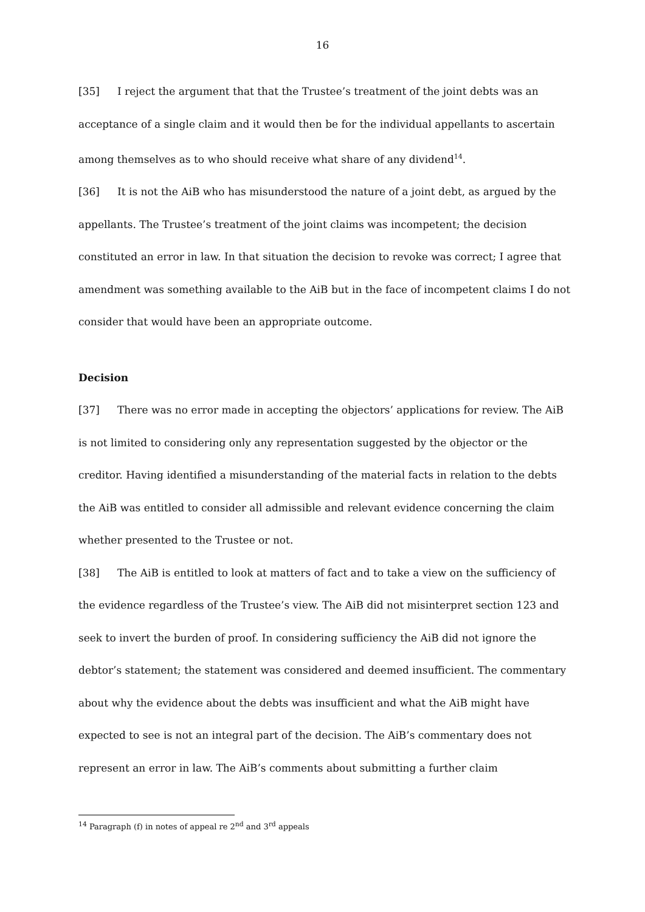16
[35] I reject the argument that that the Trustee’s treatment of the joint debts was an acceptance of a single claim and it would then be for the individual appellants to ascertain among themselves as to who should receive what share of any dividend<sup>14</sup>.
[36] It is not the AiB who has misunderstood the nature of a joint debt, as argued by the appellants. The Trustee’s treatment of the joint claims was incompetent; the decision constituted an error in law. In that situation the decision to revoke was correct; I agree that amendment was something available to the AiB but in the face of incompetent claims I do not consider that would have been an appropriate outcome.
Decision
[37] There was no error made in accepting the objectors’ applications for review. The AiB is not limited to considering only any representation suggested by the objector or the creditor. Having identified a misunderstanding of the material facts in relation to the debts the AiB was entitled to consider all admissible and relevant evidence concerning the claim whether presented to the Trustee or not.
[38] The AiB is entitled to look at matters of fact and to take a view on the sufficiency of the evidence regardless of the Trustee’s view. The AiB did not misinterpret section 123 and seek to invert the burden of proof. In considering sufficiency the AiB did not ignore the debtor’s statement; the statement was considered and deemed insufficient. The commentary about why the evidence about the debts was insufficient and what the AiB might have expected to see is not an integral part of the decision. The AiB’s commentary does not represent an error in law. The AiB’s comments about submitting a further claim
<sup>14</sup> Paragraph (f) in notes of appeal re 2<sup>nd</sup> and 3<sup>rd</sup> appeals